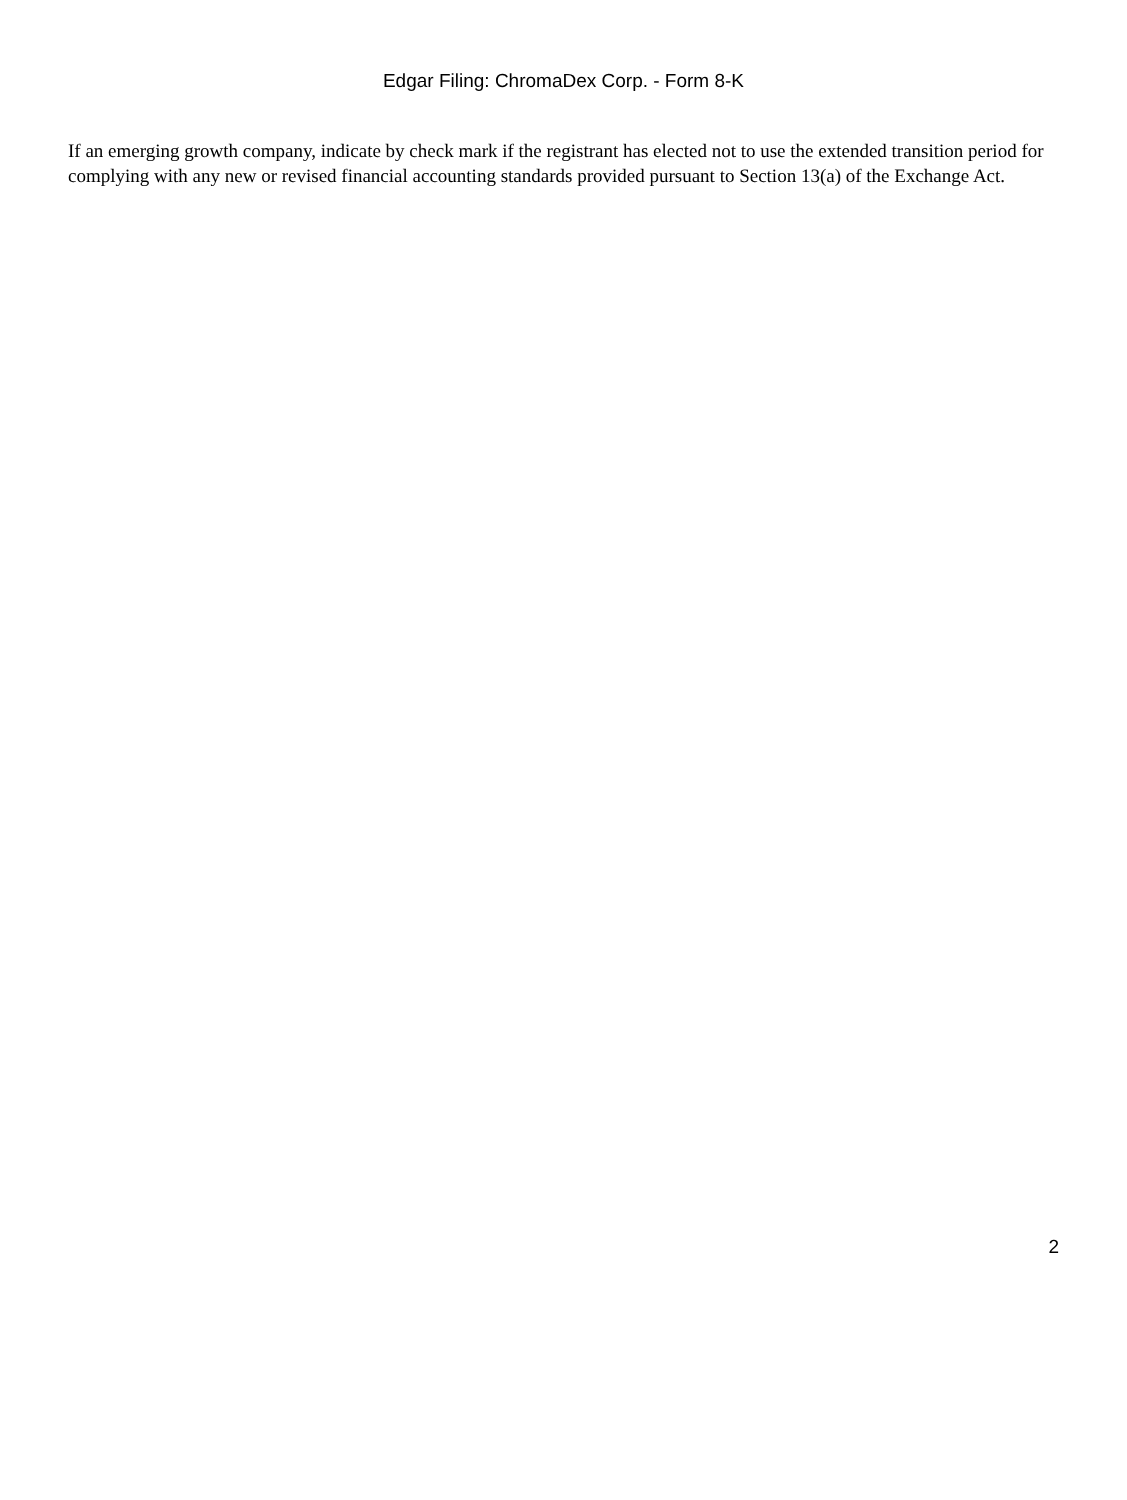Edgar Filing: ChromaDex Corp. - Form 8-K
If an emerging growth company, indicate by check mark if the registrant has elected not to use the extended transition period for complying with any new or revised financial accounting standards provided pursuant to Section 13(a) of the Exchange Act.
2